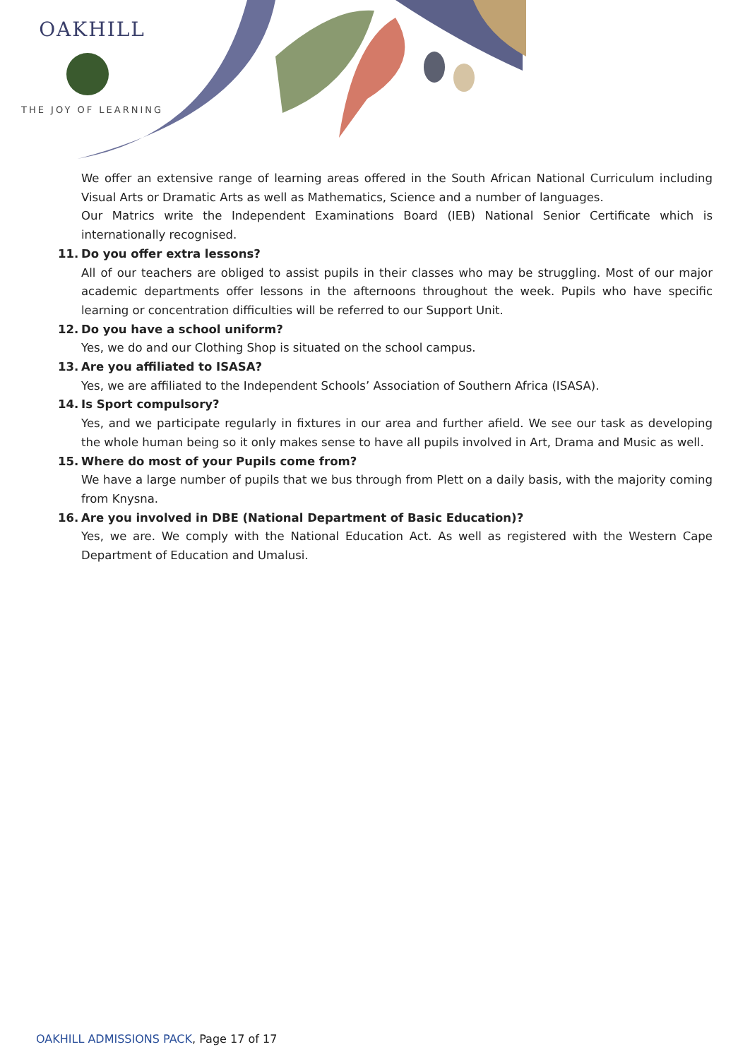OAKHILL
THE JOY OF LEARNING
We offer an extensive range of learning areas offered in the South African National Curriculum including Visual Arts or Dramatic Arts as well as Mathematics, Science and a number of languages.
Our Matrics write the Independent Examinations Board (IEB) National Senior Certificate which is internationally recognised.
11. Do you offer extra lessons?
All of our teachers are obliged to assist pupils in their classes who may be struggling. Most of our major academic departments offer lessons in the afternoons throughout the week. Pupils who have specific learning or concentration difficulties will be referred to our Support Unit.
12. Do you have a school uniform?
Yes, we do and our Clothing Shop is situated on the school campus.
13. Are you affiliated to ISASA?
Yes, we are affiliated to the Independent Schools’ Association of Southern Africa (ISASA).
14. Is Sport compulsory?
Yes, and we participate regularly in fixtures in our area and further afield. We see our task as developing the whole human being so it only makes sense to have all pupils involved in Art, Drama and Music as well.
15. Where do most of your Pupils come from?
We have a large number of pupils that we bus through from Plett on a daily basis, with the majority coming from Knysna.
16. Are you involved in DBE (National Department of Basic Education)?
Yes, we are. We comply with the National Education Act. As well as registered with the Western Cape Department of Education and Umalusi.
OAKHILL ADMISSIONS PACK, Page 17 of 17